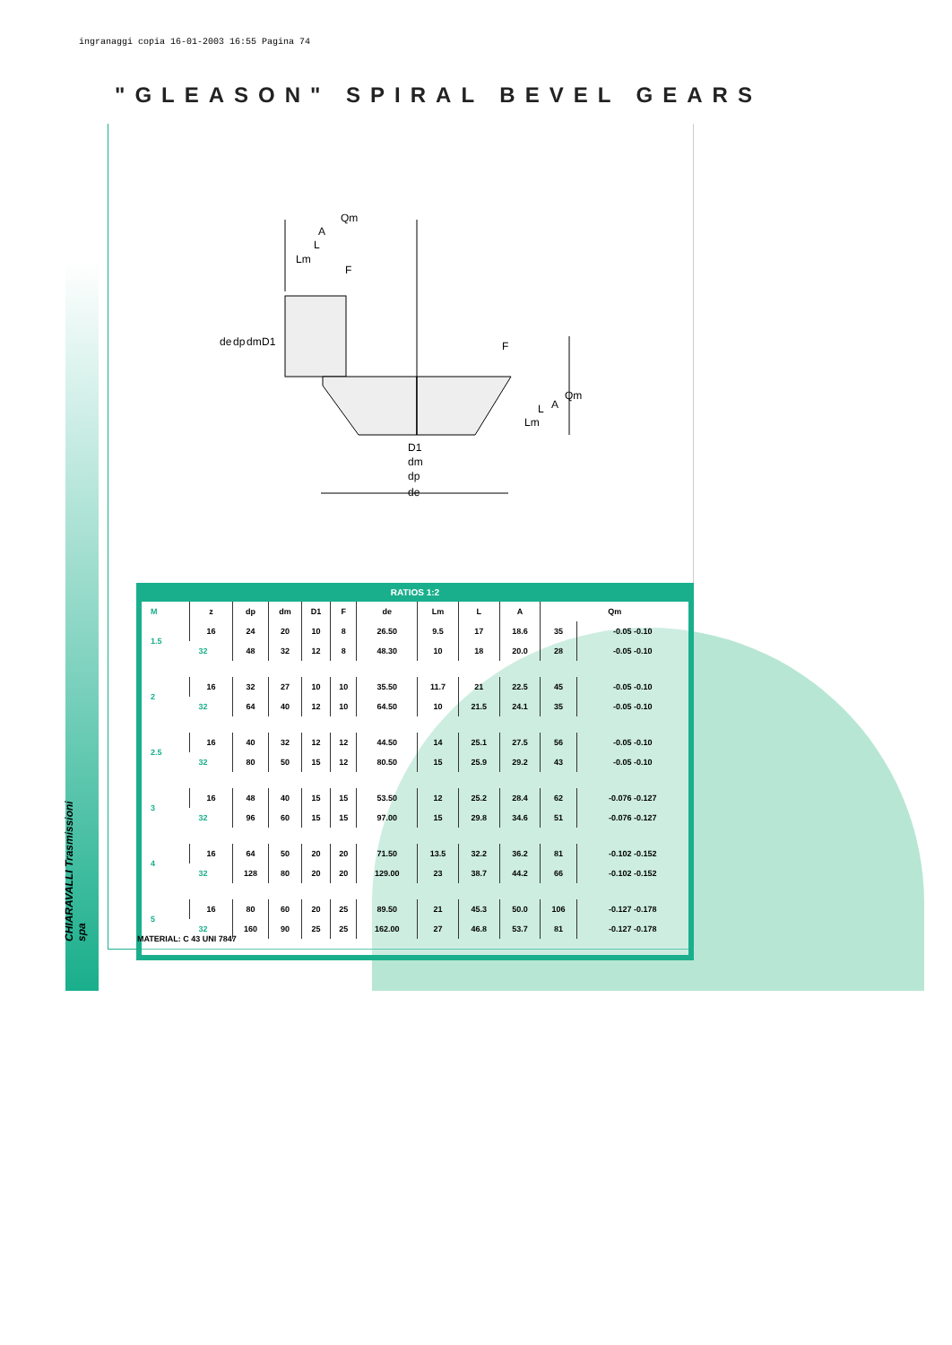ingranaggi copia 16-01-2003 16:55 Pagina 74
"GLEASON" SPIRAL BEVEL GEARS
CHIARAVALLI Trasmissioni spa
Qm
A
L
Lm
F
F
de
dp
dm
D1
D1
dm
dp
de
Lm
L
A
Qm
RATIOS 1:2
| M | z | dp | dm | D1 | F | de | Lm | L | A | Qm | |
| --- | --- | --- | --- | --- | --- | --- | --- | --- | --- | --- | --- |
| 1.5 | 16 | 24 | 20 | 10 | 8 | 26.50 | 9.5 | 17 | 18.6 | 35 | -0.05 -0.10 |
| | 32 | 48 | 32 | 12 | 8 | 48.30 | 10 | 18 | 20.0 | 28 | -0.05 -0.10 |
| 2 | 16 | 32 | 27 | 10 | 10 | 35.50 | 11.7 | 21 | 22.5 | 45 | -0.05 -0.10 |
| | 32 | 64 | 40 | 12 | 10 | 64.50 | 10 | 21.5 | 24.1 | 35 | -0.05 -0.10 |
| 2.5 | 16 | 40 | 32 | 12 | 12 | 44.50 | 14 | 25.1 | 27.5 | 56 | -0.05 -0.10 |
| | 32 | 80 | 50 | 15 | 12 | 80.50 | 15 | 25.9 | 29.2 | 43 | -0.05 -0.10 |
| 3 | 16 | 48 | 40 | 15 | 15 | 53.50 | 12 | 25.2 | 28.4 | 62 | -0.076 -0.127 |
| | 32 | 96 | 60 | 15 | 15 | 97.00 | 15 | 29.8 | 34.6 | 51 | -0.076 -0.127 |
| 4 | 16 | 64 | 50 | 20 | 20 | 71.50 | 13.5 | 32.2 | 36.2 | 81 | -0.102 -0.152 |
| | 32 | 128 | 80 | 20 | 20 | 129.00 | 23 | 38.7 | 44.2 | 66 | -0.102 -0.152 |
| 5 | 16 | 80 | 60 | 20 | 25 | 89.50 | 21 | 45.3 | 50.0 | 106 | -0.127 -0.178 |
| | 32 | 160 | 90 | 25 | 25 | 162.00 | 27 | 46.8 | 53.7 | 81 | -0.127 -0.178 |
MATERIAL: C 43 UNI 7847